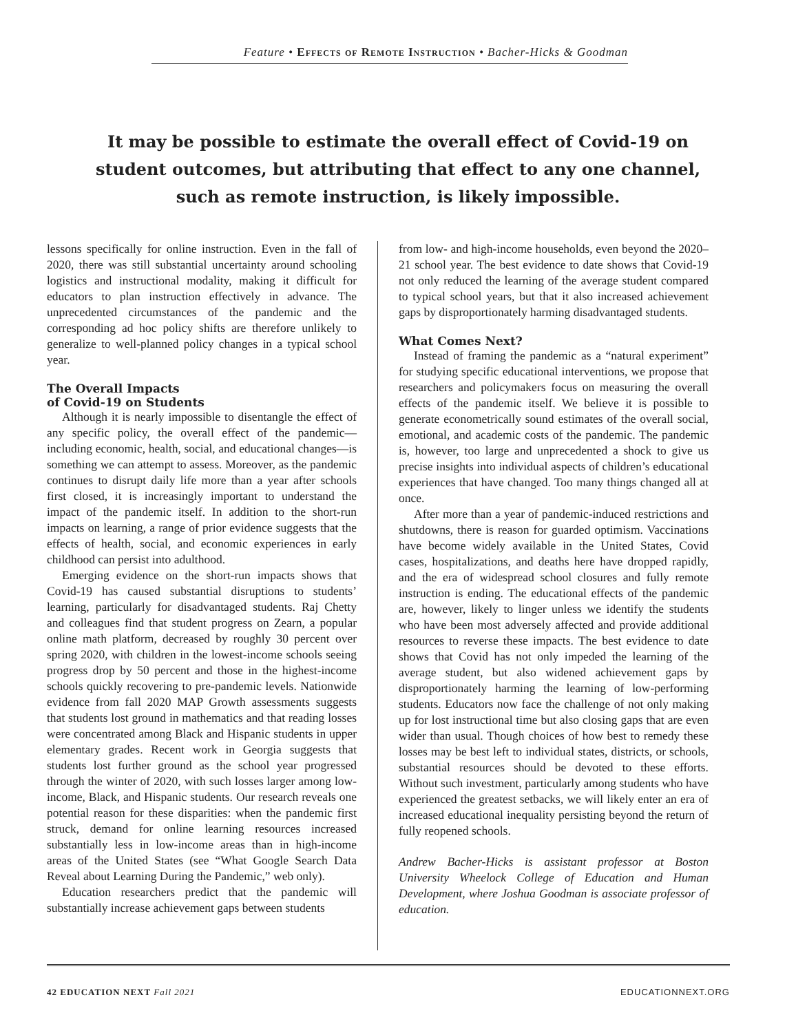Feature • Effects of Remote Instruction • Bacher-Hicks & Goodman
It may be possible to estimate the overall effect of Covid-19 on student outcomes, but attributing that effect to any one channel, such as remote instruction, is likely impossible.
lessons specifically for online instruction. Even in the fall of 2020, there was still substantial uncertainty around schooling logistics and instructional modality, making it difficult for educators to plan instruction effectively in advance. The unprecedented circumstances of the pandemic and the corresponding ad hoc policy shifts are therefore unlikely to generalize to well-planned policy changes in a typical school year.
The Overall Impacts
of Covid-19 on Students
Although it is nearly impossible to disentangle the effect of any specific policy, the overall effect of the pandemic—including economic, health, social, and educational changes—is something we can attempt to assess. Moreover, as the pandemic continues to disrupt daily life more than a year after schools first closed, it is increasingly important to understand the impact of the pandemic itself. In addition to the short-run impacts on learning, a range of prior evidence suggests that the effects of health, social, and economic experiences in early childhood can persist into adulthood.
Emerging evidence on the short-run impacts shows that Covid-19 has caused substantial disruptions to students’ learning, particularly for disadvantaged students. Raj Chetty and colleagues find that student progress on Zearn, a popular online math platform, decreased by roughly 30 percent over spring 2020, with children in the lowest-income schools seeing progress drop by 50 percent and those in the highest-income schools quickly recovering to pre-pandemic levels. Nationwide evidence from fall 2020 MAP Growth assessments suggests that students lost ground in mathematics and that reading losses were concentrated among Black and Hispanic students in upper elementary grades. Recent work in Georgia suggests that students lost further ground as the school year progressed through the winter of 2020, with such losses larger among low-income, Black, and Hispanic students. Our research reveals one potential reason for these disparities: when the pandemic first struck, demand for online learning resources increased substantially less in low-income areas than in high-income areas of the United States (see “What Google Search Data Reveal about Learning During the Pandemic,” web only).
Education researchers predict that the pandemic will substantially increase achievement gaps between students
from low- and high-income households, even beyond the 2020–21 school year. The best evidence to date shows that Covid-19 not only reduced the learning of the average student compared to typical school years, but that it also increased achievement gaps by disproportionately harming disadvantaged students.
What Comes Next?
Instead of framing the pandemic as a “natural experiment” for studying specific educational interventions, we propose that researchers and policymakers focus on measuring the overall effects of the pandemic itself. We believe it is possible to generate econometrically sound estimates of the overall social, emotional, and academic costs of the pandemic. The pandemic is, however, too large and unprecedented a shock to give us precise insights into individual aspects of children’s educational experiences that have changed. Too many things changed all at once.
After more than a year of pandemic-induced restrictions and shutdowns, there is reason for guarded optimism. Vaccinations have become widely available in the United States, Covid cases, hospitalizations, and deaths here have dropped rapidly, and the era of widespread school closures and fully remote instruction is ending. The educational effects of the pandemic are, however, likely to linger unless we identify the students who have been most adversely affected and provide additional resources to reverse these impacts. The best evidence to date shows that Covid has not only impeded the learning of the average student, but also widened achievement gaps by disproportionately harming the learning of low-performing students. Educators now face the challenge of not only making up for lost instructional time but also closing gaps that are even wider than usual. Though choices of how best to remedy these losses may be best left to individual states, districts, or schools, substantial resources should be devoted to these efforts. Without such investment, particularly among students who have experienced the greatest setbacks, we will likely enter an era of increased educational inequality persisting beyond the return of fully reopened schools.
Andrew Bacher-Hicks is assistant professor at Boston University Wheelock College of Education and Human Development, where Joshua Goodman is associate professor of education.
42 EDUCATION NEXT Fall 2021 EDUCATIONNEXT.ORG